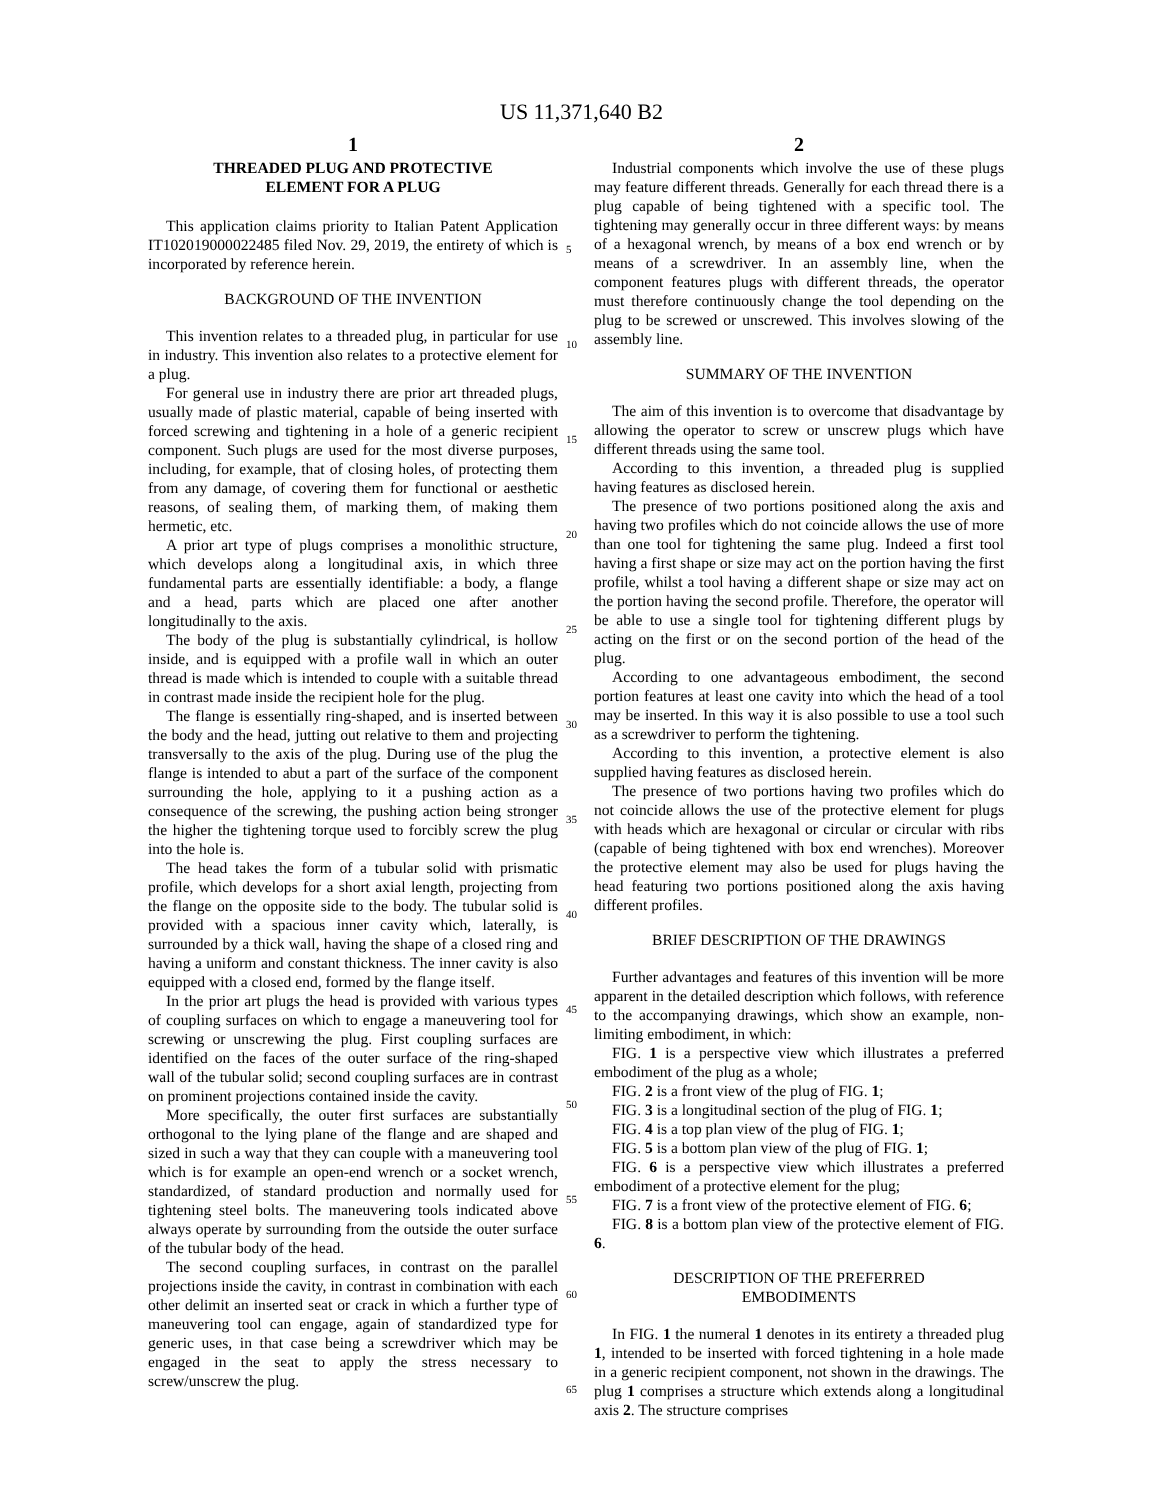US 11,371,640 B2
1
THREADED PLUG AND PROTECTIVE
ELEMENT FOR A PLUG
This application claims priority to Italian Patent Application IT102019000022485 filed Nov. 29, 2019, the entirety of which is incorporated by reference herein.
BACKGROUND OF THE INVENTION
This invention relates to a threaded plug, in particular for use in industry. This invention also relates to a protective element for a plug.
For general use in industry there are prior art threaded plugs, usually made of plastic material, capable of being inserted with forced screwing and tightening in a hole of a generic recipient component. Such plugs are used for the most diverse purposes, including, for example, that of closing holes, of protecting them from any damage, of covering them for functional or aesthetic reasons, of sealing them, of marking them, of making them hermetic, etc.
A prior art type of plugs comprises a monolithic structure, which develops along a longitudinal axis, in which three fundamental parts are essentially identifiable: a body, a flange and a head, parts which are placed one after another longitudinally to the axis.
The body of the plug is substantially cylindrical, is hollow inside, and is equipped with a profile wall in which an outer thread is made which is intended to couple with a suitable thread in contrast made inside the recipient hole for the plug.
The flange is essentially ring-shaped, and is inserted between the body and the head, jutting out relative to them and projecting transversally to the axis of the plug. During use of the plug the flange is intended to abut a part of the surface of the component surrounding the hole, applying to it a pushing action as a consequence of the screwing, the pushing action being stronger the higher the tightening torque used to forcibly screw the plug into the hole is.
The head takes the form of a tubular solid with prismatic profile, which develops for a short axial length, projecting from the flange on the opposite side to the body. The tubular solid is provided with a spacious inner cavity which, laterally, is surrounded by a thick wall, having the shape of a closed ring and having a uniform and constant thickness. The inner cavity is also equipped with a closed end, formed by the flange itself.
In the prior art plugs the head is provided with various types of coupling surfaces on which to engage a maneuvering tool for screwing or unscrewing the plug. First coupling surfaces are identified on the faces of the outer surface of the ring-shaped wall of the tubular solid; second coupling surfaces are in contrast on prominent projections contained inside the cavity.
More specifically, the outer first surfaces are substantially orthogonal to the lying plane of the flange and are shaped and sized in such a way that they can couple with a maneuvering tool which is for example an open-end wrench or a socket wrench, standardized, of standard production and normally used for tightening steel bolts. The maneuvering tools indicated above always operate by surrounding from the outside the outer surface of the tubular body of the head.
The second coupling surfaces, in contrast on the parallel projections inside the cavity, in contrast in combination with each other delimit an inserted seat or crack in which a further type of maneuvering tool can engage, again of standardized type for generic uses, in that case being a screwdriver which may be engaged in the seat to apply the stress necessary to screw/unscrew the plug.
2
Industrial components which involve the use of these plugs may feature different threads. Generally for each thread there is a plug capable of being tightened with a specific tool. The tightening may generally occur in three different ways: by means of a hexagonal wrench, by means of a box end wrench or by means of a screwdriver. In an assembly line, when the component features plugs with different threads, the operator must therefore continuously change the tool depending on the plug to be screwed or unscrewed. This involves slowing of the assembly line.
SUMMARY OF THE INVENTION
The aim of this invention is to overcome that disadvantage by allowing the operator to screw or unscrew plugs which have different threads using the same tool.
According to this invention, a threaded plug is supplied having features as disclosed herein.
The presence of two portions positioned along the axis and having two profiles which do not coincide allows the use of more than one tool for tightening the same plug. Indeed a first tool having a first shape or size may act on the portion having the first profile, whilst a tool having a different shape or size may act on the portion having the second profile. Therefore, the operator will be able to use a single tool for tightening different plugs by acting on the first or on the second portion of the head of the plug.
According to one advantageous embodiment, the second portion features at least one cavity into which the head of a tool may be inserted. In this way it is also possible to use a tool such as a screwdriver to perform the tightening.
According to this invention, a protective element is also supplied having features as disclosed herein.
The presence of two portions having two profiles which do not coincide allows the use of the protective element for plugs with heads which are hexagonal or circular or circular with ribs (capable of being tightened with box end wrenches). Moreover the protective element may also be used for plugs having the head featuring two portions positioned along the axis having different profiles.
BRIEF DESCRIPTION OF THE DRAWINGS
Further advantages and features of this invention will be more apparent in the detailed description which follows, with reference to the accompanying drawings, which show an example, non-limiting embodiment, in which:
FIG. 1 is a perspective view which illustrates a preferred embodiment of the plug as a whole;
FIG. 2 is a front view of the plug of FIG. 1;
FIG. 3 is a longitudinal section of the plug of FIG. 1;
FIG. 4 is a top plan view of the plug of FIG. 1;
FIG. 5 is a bottom plan view of the plug of FIG. 1;
FIG. 6 is a perspective view which illustrates a preferred embodiment of a protective element for the plug;
FIG. 7 is a front view of the protective element of FIG. 6;
FIG. 8 is a bottom plan view of the protective element of FIG. 6.
DESCRIPTION OF THE PREFERRED
EMBODIMENTS
In FIG. 1 the numeral 1 denotes in its entirety a threaded plug 1, intended to be inserted with forced tightening in a hole made in a generic recipient component, not shown in the drawings. The plug 1 comprises a structure which extends along a longitudinal axis 2. The structure comprises
5
10
15
20
25
30
35
40
45
50
55
60
65